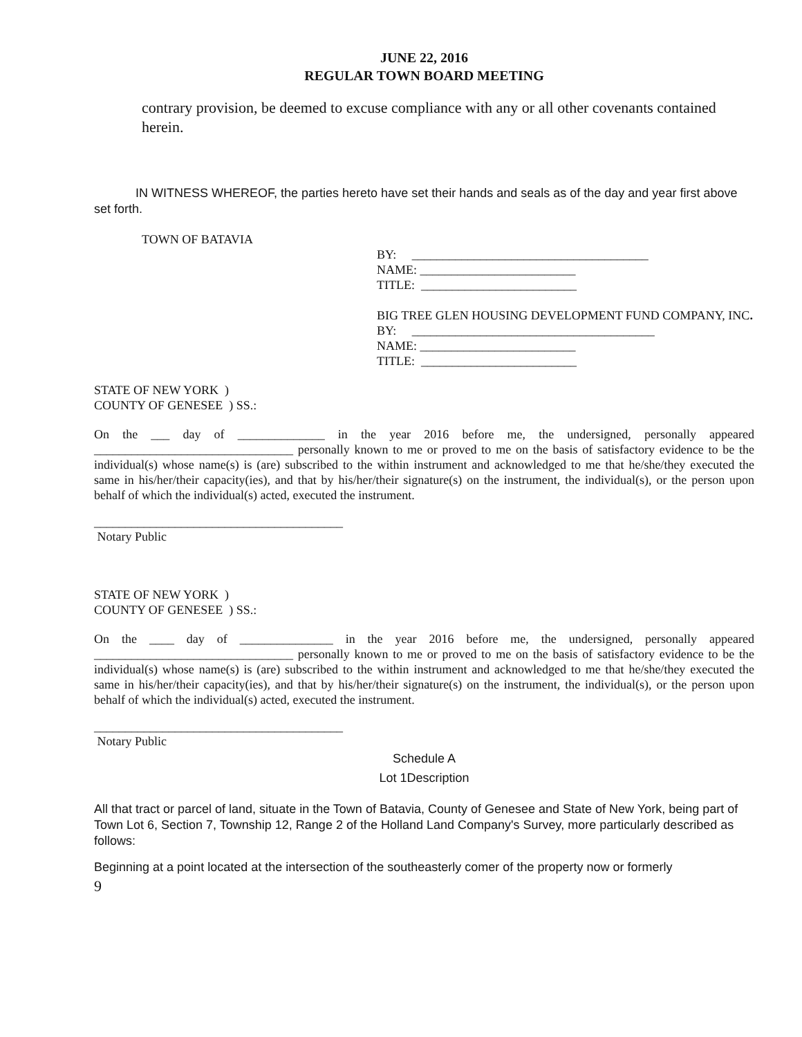JUNE 22, 2016
REGULAR TOWN BOARD MEETING
contrary provision, be deemed to excuse compliance with any or all other covenants contained herein.
IN WITNESS WHEREOF, the parties hereto have set their hands and seals as of the day and year first above set forth.
TOWN OF BATAVIA
BY: ______________________________________
NAME: _________________________
TITLE: _________________________
BIG TREE GLEN HOUSING DEVELOPMENT FUND COMPANY, INC.
BY: _______________________________________
NAME: _________________________
TITLE: _________________________
STATE OF NEW YORK )
COUNTY OF GENESEE ) SS.:
On the ___ day of ______________ in the year 2016 before me, the undersigned, personally appeared ________________________________ personally known to me or proved to me on the basis of satisfactory evidence to be the individual(s) whose name(s) is (are) subscribed to the within instrument and acknowledged to me that he/she/they executed the same in his/her/their capacity(ies), and that by his/her/their signature(s) on the instrument, the individual(s), or the person upon behalf of which the individual(s) acted, executed the instrument.
________________________________________
Notary Public
STATE OF NEW YORK )
COUNTY OF GENESEE ) SS.:
On the ____ day of _______________ in the year 2016 before me, the undersigned, personally appeared ________________________________ personally known to me or proved to me on the basis of satisfactory evidence to be the individual(s) whose name(s) is (are) subscribed to the within instrument and acknowledged to me that he/she/they executed the same in his/her/their capacity(ies), and that by his/her/their signature(s) on the instrument, the individual(s), or the person upon behalf of which the individual(s) acted, executed the instrument.
________________________________________
Notary Public
Schedule A
Lot 1Description
All that tract or parcel of land, situate in the Town of Batavia, County of Genesee and State of New York, being part of Town Lot 6, Section 7, Township 12, Range 2 of the Holland Land Company's Survey, more particularly described as follows:
Beginning at a point located at the intersection of the southeasterly comer of the property now or formerly
9